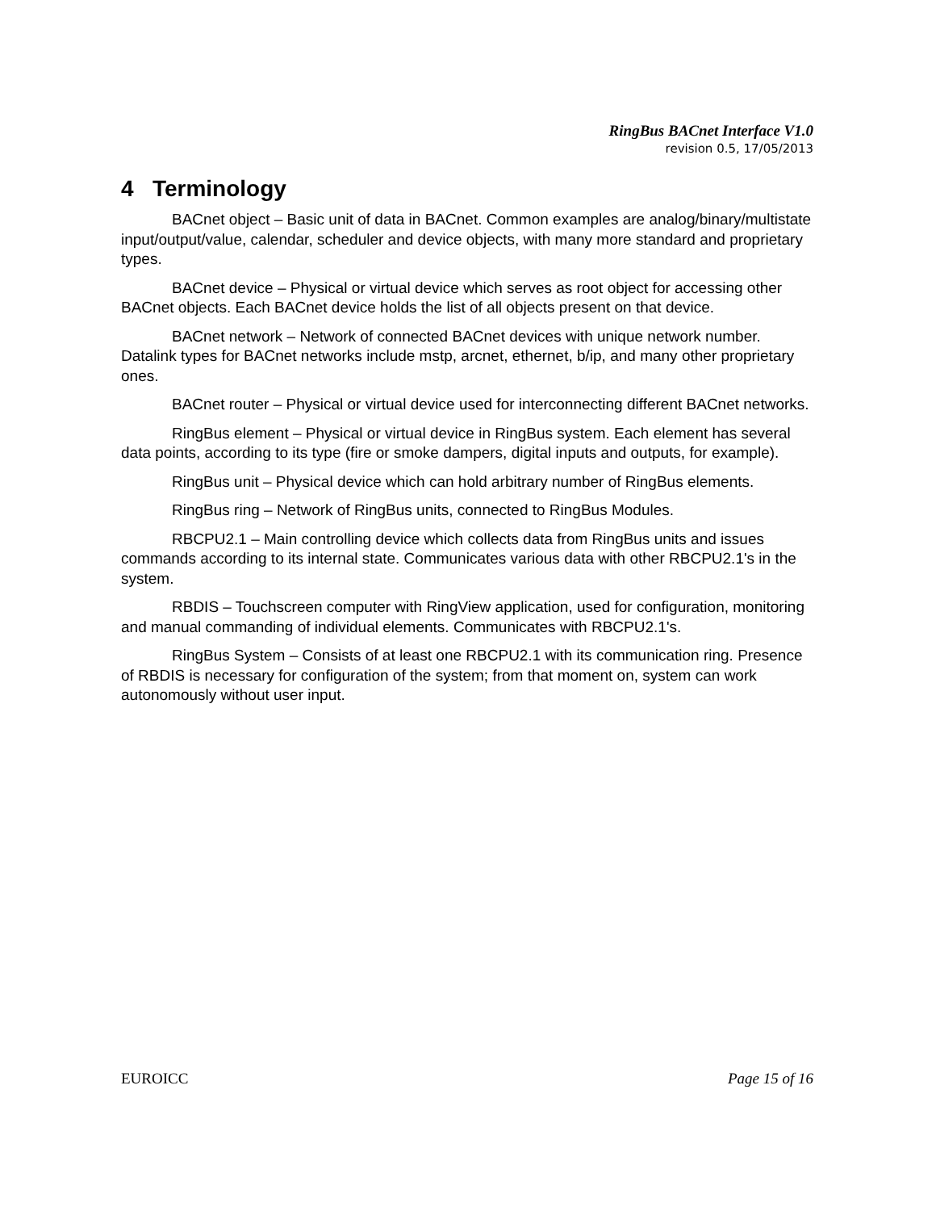RingBus BACnet Interface V1.0
revision 0.5, 17/05/2013
4 Terminology
BACnet object – Basic unit of data in BACnet. Common examples are analog/binary/multistate input/output/value, calendar, scheduler and device objects, with many more standard and proprietary types.
BACnet device – Physical or virtual device which serves as root object for accessing other BACnet objects. Each BACnet device holds the list of all objects present on that device.
BACnet network – Network of connected BACnet devices with unique network number. Datalink types for BACnet networks include mstp, arcnet, ethernet, b/ip, and many other proprietary ones.
BACnet router – Physical or virtual device used for interconnecting different BACnet networks.
RingBus element – Physical or virtual device in RingBus system. Each element has several data points, according to its type (fire or smoke dampers, digital inputs and outputs, for example).
RingBus unit – Physical device which can hold arbitrary number of RingBus elements.
RingBus ring – Network of RingBus units, connected to RingBus Modules.
RBCPU2.1 – Main controlling device which collects data from RingBus units and issues commands according to its internal state. Communicates various data with other RBCPU2.1's in the system.
RBDIS – Touchscreen computer with RingView application, used for configuration, monitoring and manual commanding of individual elements. Communicates with RBCPU2.1's.
RingBus System – Consists of at least one RBCPU2.1 with its communication ring. Presence of RBDIS is necessary for configuration of the system; from that moment on, system can work autonomously without user input.
EUROICC Page 15 of 16